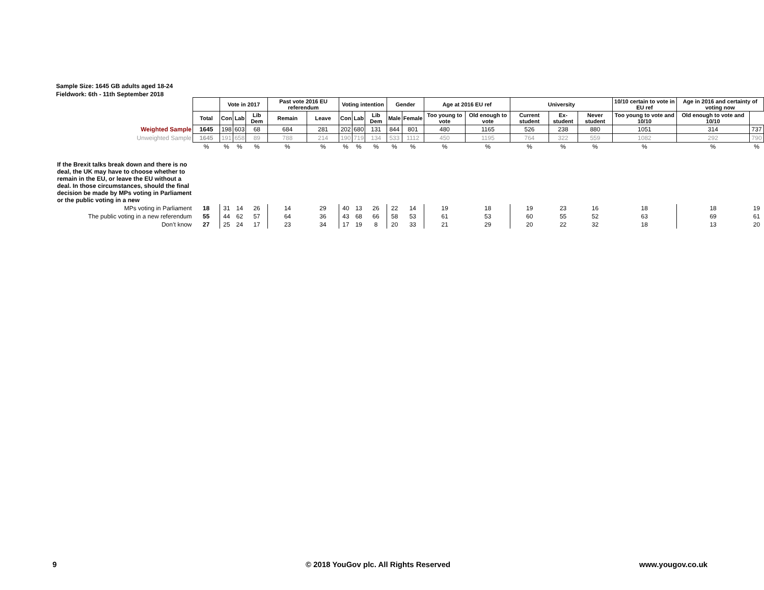Sample Size: 1645 GB adults aged 18-24
Fieldwork: 6th - 11th September 2018
| | | Vote in 2017 | | | Past vote 2016 EU referendum | | Voting intention | | | Gender | | Age at 2016 EU ref | | University | | | 10/10 certain to vote in EU ref | Age in 2016 and certainty of voting now | |
| | Total | Con | Lab | Lib Dem | Remain | Leave | Con | Lab | Lib Dem | Male | Female | Too young to vote | Old enough to vote | Current student | Ex-student | Never student | Too young to vote and 10/10 | Old enough to vote and 10/10 | |
| Weighted Sample | 1645 | 198 | 603 | 68 | 684 | 281 | 202 | 680 | 131 | 844 | 801 | 480 | 1165 | 526 | 238 | 880 | 1051 | 314 | 737 |
| Unweighted Sample | 1645 | 191 | 658 | 89 | 788 | 214 | 190 | 719 | 134 | 533 | 1112 | 450 | 1195 | 764 | 322 | 559 | 1082 | 292 | 790 |
| | % | % | % | % | % | % | % | % | % | % | % | % | % | % | % | % | % | % | % |
| If the Brexit talks break down and there is no deal, the UK may have to choose whether to remain in the EU, or leave the EU without a deal. In those circumstances, should the final decision be made by MPs voting in Parliament or the public voting in a new | | | | | | | | | | | | | | | | | | | |
| MPs voting in Parliament | 18 | 31 | 14 | 26 | 14 | 29 | 40 | 13 | 26 | 22 | 14 | 19 | 18 | 19 | 23 | 16 | 18 | 18 | 19 |
| The public voting in a new referendum | 55 | 44 | 62 | 57 | 64 | 36 | 43 | 68 | 66 | 58 | 53 | 61 | 53 | 60 | 55 | 52 | 63 | 69 | 61 |
| Don’t know | 27 | 25 | 24 | 17 | 23 | 34 | 17 | 19 | 8 | 20 | 33 | 21 | 29 | 20 | 22 | 32 | 18 | 13 | 20 |
9
© 2018 YouGov plc. All Rights Reserved
www.yougov.co.uk